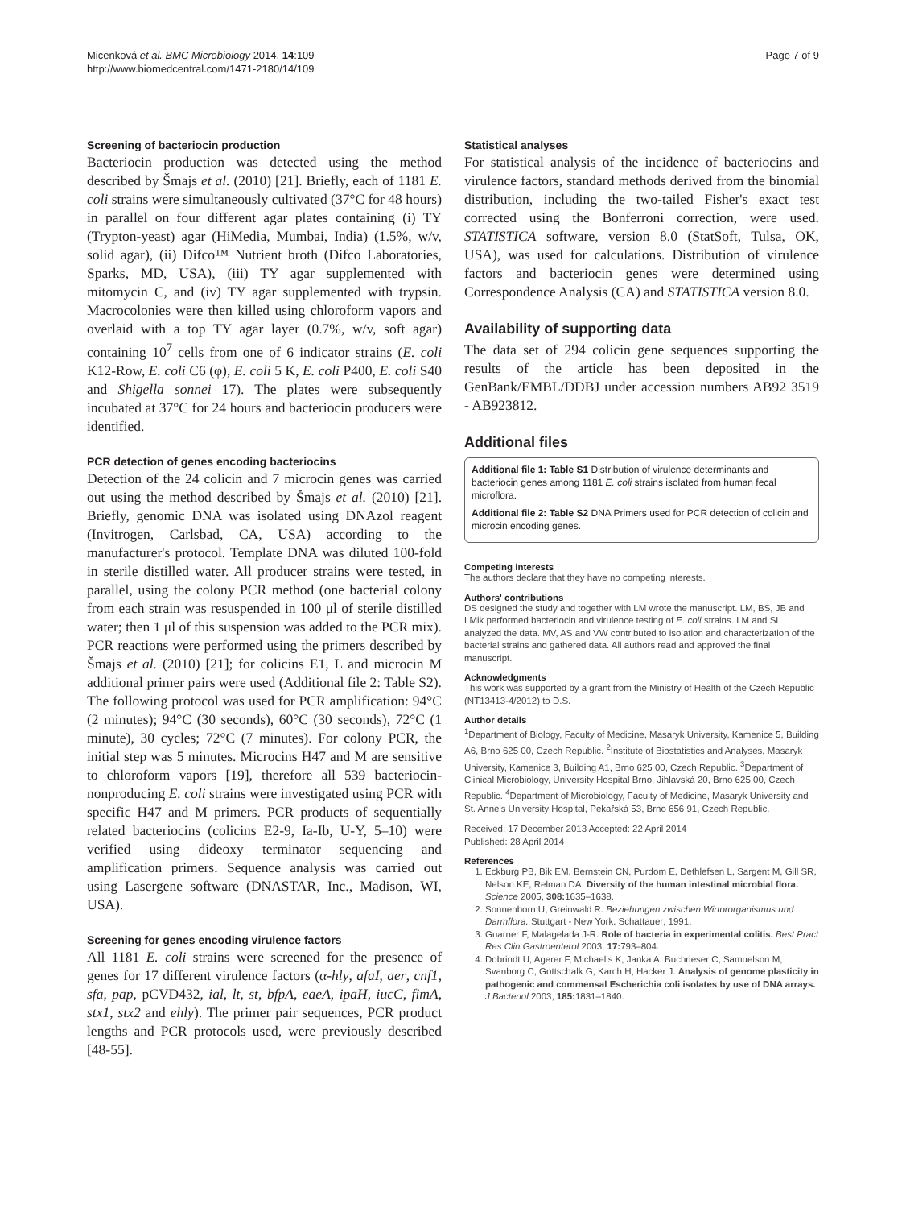Micenková et al. BMC Microbiology 2014, 14:109
http://www.biomedcentral.com/1471-2180/14/109
Page 7 of 9
Screening of bacteriocin production
Bacteriocin production was detected using the method described by Šmajs et al. (2010) [21]. Briefly, each of 1181 E. coli strains were simultaneously cultivated (37°C for 48 hours) in parallel on four different agar plates containing (i) TY (Trypton-yeast) agar (HiMedia, Mumbai, India) (1.5%, w/v, solid agar), (ii) Difco™ Nutrient broth (Difco Laboratories, Sparks, MD, USA), (iii) TY agar supplemented with mitomycin C, and (iv) TY agar supplemented with trypsin. Macrocolonies were then killed using chloroform vapors and overlaid with a top TY agar layer (0.7%, w/v, soft agar) containing 10<sup>7</sup> cells from one of 6 indicator strains (E. coli K12-Row, E. coli C6 (φ), E. coli 5 K, E. coli P400, E. coli S40 and Shigella sonnei 17). The plates were subsequently incubated at 37°C for 24 hours and bacteriocin producers were identified.
PCR detection of genes encoding bacteriocins
Detection of the 24 colicin and 7 microcin genes was carried out using the method described by Šmajs et al. (2010) [21]. Briefly, genomic DNA was isolated using DNAzol reagent (Invitrogen, Carlsbad, CA, USA) according to the manufacturer's protocol. Template DNA was diluted 100-fold in sterile distilled water. All producer strains were tested, in parallel, using the colony PCR method (one bacterial colony from each strain was resuspended in 100 μl of sterile distilled water; then 1 μl of this suspension was added to the PCR mix). PCR reactions were performed using the primers described by Šmajs et al. (2010) [21]; for colicins E1, L and microcin M additional primer pairs were used (Additional file 2: Table S2). The following protocol was used for PCR amplification: 94°C (2 minutes); 94°C (30 seconds), 60°C (30 seconds), 72°C (1 minute), 30 cycles; 72°C (7 minutes). For colony PCR, the initial step was 5 minutes. Microcins H47 and M are sensitive to chloroform vapors [19], therefore all 539 bacteriocin-nonproducing E. coli strains were investigated using PCR with specific H47 and M primers. PCR products of sequentially related bacteriocins (colicins E2-9, Ia-Ib, U-Y, 5–10) were verified using dideoxy terminator sequencing and amplification primers. Sequence analysis was carried out using Lasergene software (DNASTAR, Inc., Madison, WI, USA).
Screening for genes encoding virulence factors
All 1181 E. coli strains were screened for the presence of genes for 17 different virulence factors (α-hly, afaI, aer, cnf1, sfa, pap, pCVD432, ial, lt, st, bfpA, eaeA, ipaH, iucC, fimA, stx1, stx2 and ehly). The primer pair sequences, PCR product lengths and PCR protocols used, were previously described [48-55].
Statistical analyses
For statistical analysis of the incidence of bacteriocins and virulence factors, standard methods derived from the binomial distribution, including the two-tailed Fisher's exact test corrected using the Bonferroni correction, were used. STATISTICA software, version 8.0 (StatSoft, Tulsa, OK, USA), was used for calculations. Distribution of virulence factors and bacteriocin genes were determined using Correspondence Analysis (CA) and STATISTICA version 8.0.
Availability of supporting data
The data set of 294 colicin gene sequences supporting the results of the article has been deposited in the GenBank/EMBL/DDBJ under accession numbers AB92 3519 - AB923812.
Additional files
Additional file 1: Table S1 Distribution of virulence determinants and bacteriocin genes among 1181 E. coli strains isolated from human fecal microflora.
Additional file 2: Table S2 DNA Primers used for PCR detection of colicin and microcin encoding genes.
Competing interests
The authors declare that they have no competing interests.
Authors' contributions
DS designed the study and together with LM wrote the manuscript. LM, BS, JB and LMik performed bacteriocin and virulence testing of E. coli strains. LM and SL analyzed the data. MV, AS and VW contributed to isolation and characterization of the bacterial strains and gathered data. All authors read and approved the final manuscript.
Acknowledgments
This work was supported by a grant from the Ministry of Health of the Czech Republic (NT13413-4/2012) to D.S.
Author details
<sup>1</sup> Department of Biology, Faculty of Medicine, Masaryk University, Kamenice 5, Building A6, Brno 625 00, Czech Republic. <sup>2</sup>Institute of Biostatistics and Analyses, Masaryk University, Kamenice 3, Building A1, Brno 625 00, Czech Republic. <sup>3</sup>Department of Clinical Microbiology, University Hospital Brno, Jihlavská 20, Brno 625 00, Czech Republic. <sup>4</sup>Department of Microbiology, Faculty of Medicine, Masaryk University and St. Anne's University Hospital, Pekařská 53, Brno 656 91, Czech Republic.
Received: 17 December 2013 Accepted: 22 April 2014
Published: 28 April 2014
References
1. Eckburg PB, Bik EM, Bernstein CN, Purdom E, Dethlefsen L, Sargent M, Gill SR, Nelson KE, Relman DA: Diversity of the human intestinal microbial flora. Science 2005, 308: 1635–1638.
2. Sonnenborn U, Greinwald R: Beziehungen zwischen Wirtororganismus und Darmflora. Stuttgart - New York: Schattauer; 1991.
3. Guarner F, Malagelada J-R: Role of bacteria in experimental colitis. Best Pract Res Clin Gastroenterol 2003, 17: 793–804.
4. Dobrindt U, Agerer F, Michaelis K, Janka A, Buchrieser C, Samuelson M, Svanborg C, Gottschalk G, Karch H, Hacker J: Analysis of genome plasticity in pathogenic and commensal Escherichia coli isolates by use of DNA arrays. J Bacteriol 2003, 185: 1831–1840.